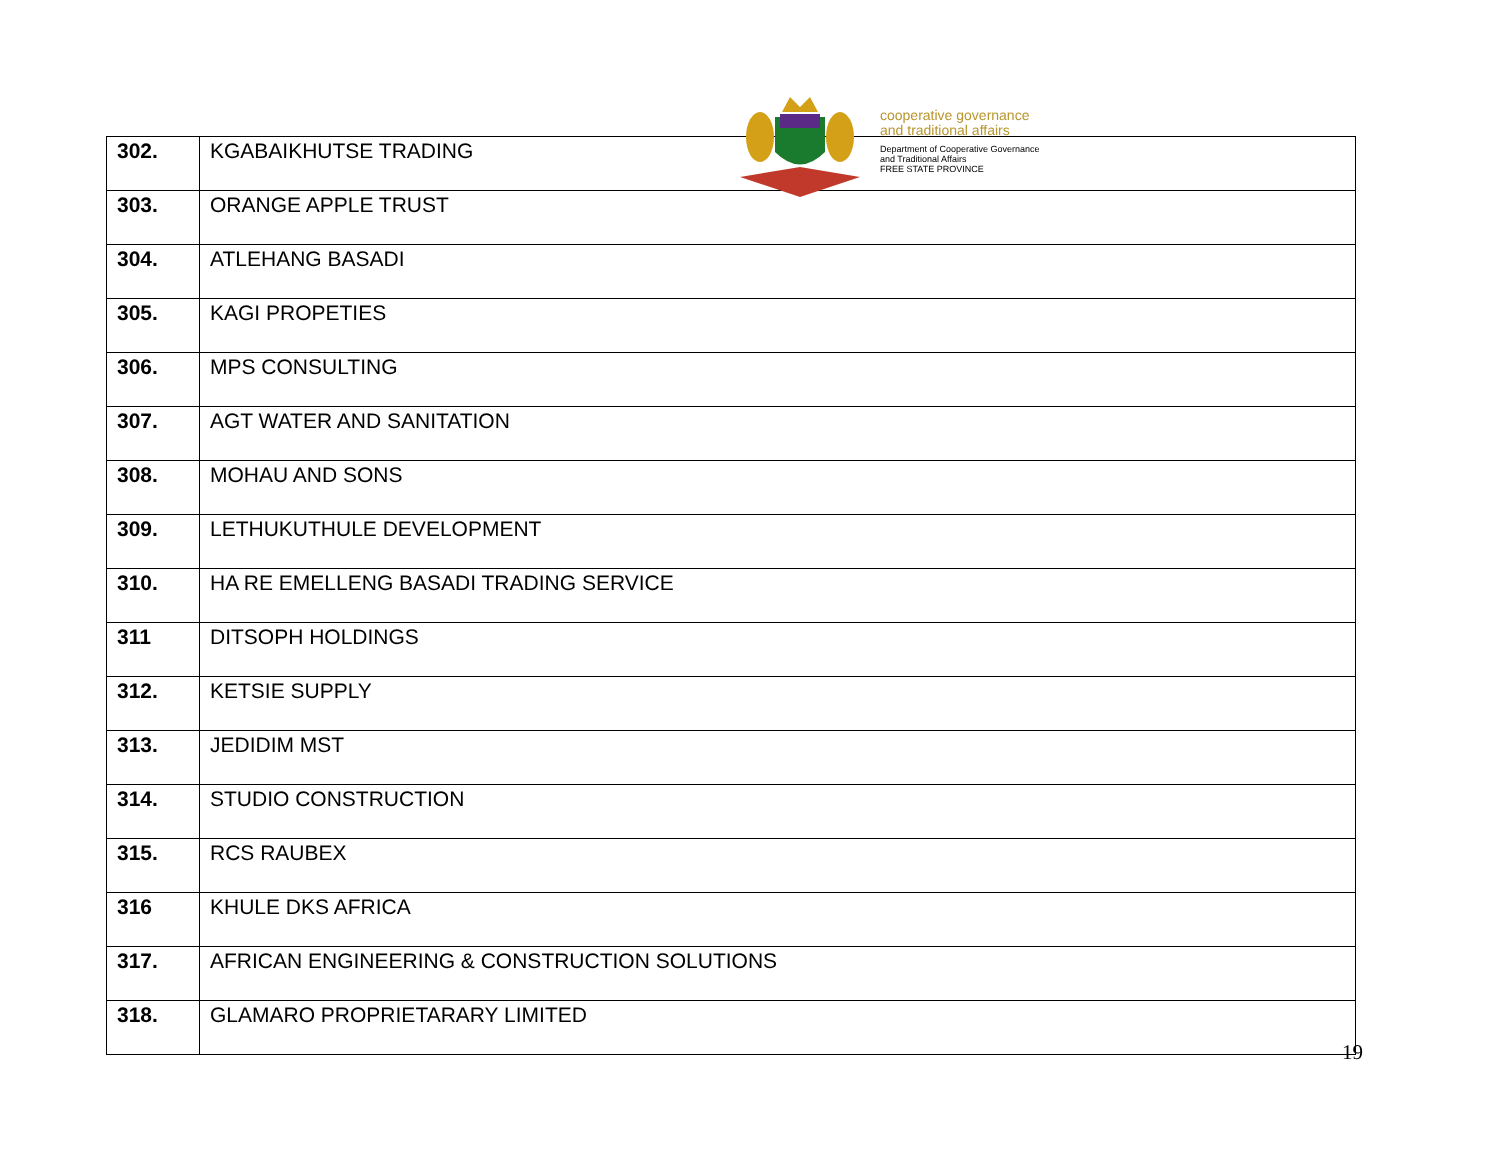| 302. | KGABAIKHUTSE TRADING |
| 303. | ORANGE APPLE TRUST |
| 304. | ATLEHANG BASADI |
| 305. | KAGI PROPETIES |
| 306. | MPS CONSULTING |
| 307. | AGT WATER AND SANITATION |
| 308. | MOHAU AND SONS |
| 309. | LETHUKUTHULE DEVELOPMENT |
| 310. | HA RE EMELLENG BASADI TRADING SERVICE |
| 311 | DITSOPH HOLDINGS |
| 312. | KETSIE SUPPLY |
| 313. | JEDIDIM MST |
| 314. | STUDIO CONSTRUCTION |
| 315. | RCS RAUBEX |
| 316 | KHULE DKS AFRICA |
| 317. | AFRICAN ENGINEERING & CONSTRUCTION SOLUTIONS |
| 318. | GLAMARO PROPRIETARARY LIMITED |
cooperative governance
and traditional affairs
Department of Cooperative Governance
and Traditional Affairs
FREE STATE PROVINCE
19